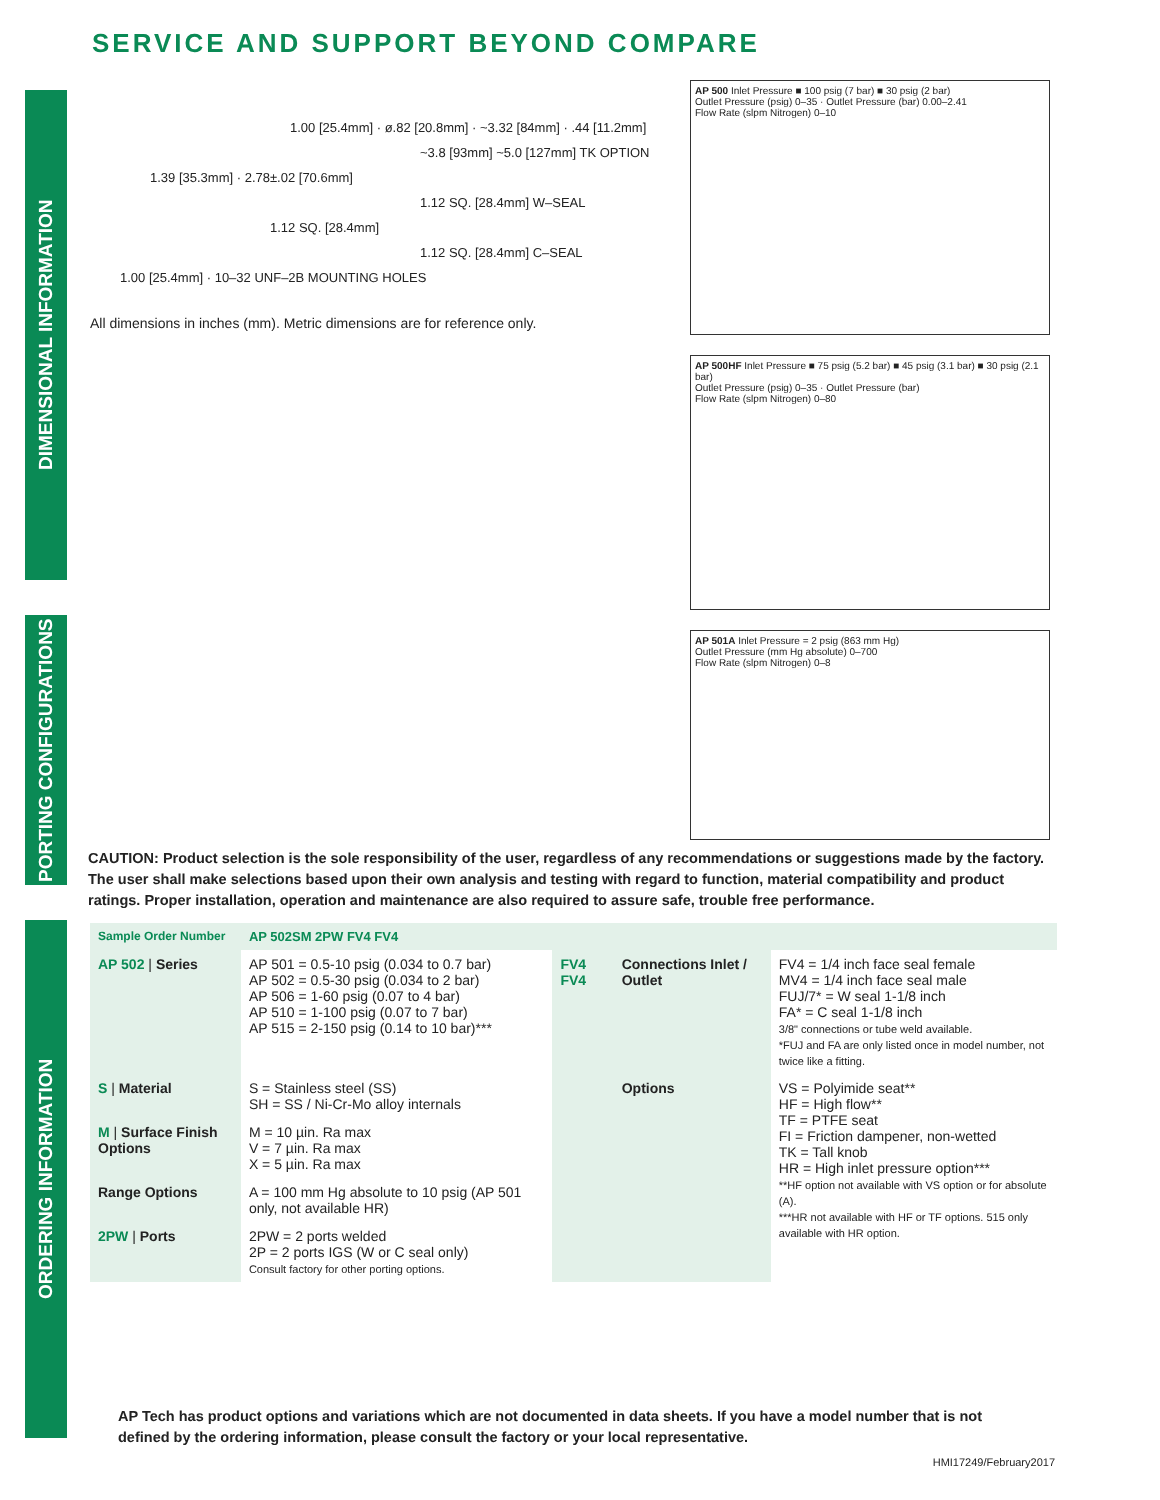SERVICE AND SUPPORT BEYOND COMPARE
DIMENSIONAL INFORMATION
PORTING CONFIGURATIONS
ORDERING INFORMATION
1.00 [25.4mm] · ø.82 [20.8mm] · ~3.32 [84mm] · .44 [11.2mm]
~3.8 [93mm] ~5.0 [127mm] TK OPTION
1.39 [35.3mm] · 2.78±.02 [70.6mm]
1.12 SQ. [28.4mm] W–SEAL
1.12 SQ. [28.4mm]
1.12 SQ. [28.4mm] C–SEAL
1.00 [25.4mm] · 10–32 UNF–2B MOUNTING HOLES
All dimensions in inches (mm). Metric dimensions are for reference only.
AP 500 Inlet Pressure ■ 100 psig (7 bar) ■ 30 psig (2 bar)
Outlet Pressure (psig) 0–35 · Outlet Pressure (bar) 0.00–2.41
Flow Rate (slpm Nitrogen) 0–10
AP 500HF Inlet Pressure ■ 75 psig (5.2 bar) ■ 45 psig (3.1 bar) ■ 30 psig (2.1 bar)
Outlet Pressure (psig) 0–35 · Outlet Pressure (bar)
Flow Rate (slpm Nitrogen) 0–80
AP 501A Inlet Pressure = 2 psig (863 mm Hg)
Outlet Pressure (mm Hg absolute) 0–700
Flow Rate (slpm Nitrogen) 0–8
CAUTION: Product selection is the sole responsibility of the user, regardless of any recommendations or suggestions made by the factory. The user shall make selections based upon their own analysis and testing with regard to function, material compatibility and product ratings. Proper installation, operation and maintenance are also required to assure safe, trouble free performance.
| Sample Order Number | AP 502SM 2PW FV4 FV4 | | | |
| AP 502 / Series | AP 501 = 0.5-10 psig (0.034 to 0.7 bar) AP 502 = 0.5-30 psig (0.034 to 2 bar) AP 506 = 1-60 psig (0.07 to 4 bar) AP 510 = 1-100 psig (0.07 to 7 bar) AP 515 = 2-150 psig (0.14 to 10 bar)*** | FV4 FV4 | Connections Inlet / Outlet | FV4 = 1/4 inch face seal female MV4 = 1/4 inch face seal male FUJ/7* = W seal 1-1/8 inch FA* = C seal 1-1/8 inch 3/8" connections or tube weld available. *FUJ and FA are only listed once in model number, not twice like a fitting. |
| S / Material | S = Stainless steel (SS) SH = SS / Ni-Cr-Mo alloy internals | | Options | VS = Polyimide seat** HF = High flow** TF = PTFE seat FI = Friction dampener, non-wetted TK = Tall knob HR = High inlet pressure option*** **HF option not available with VS option or for absolute (A). ***HR not available with HF or TF options. 515 only available with HR option. |
| M / Surface Finish Options | M = 10 µin. Ra max V = 7 µin. Ra max X = 5 µin. Ra max | | | |
| Range Options | A = 100 mm Hg absolute to 10 psig (AP 501 only, not available HR) | | | |
| 2PW / Ports | 2PW = 2 ports welded 2P = 2 ports IGS (W or C seal only) Consult factory for other porting options. | | | |
AP Tech has product options and variations which are not documented in data sheets. If you have a model number that is not defined by the ordering information, please consult the factory or your local representative.
HMI17249/February2017